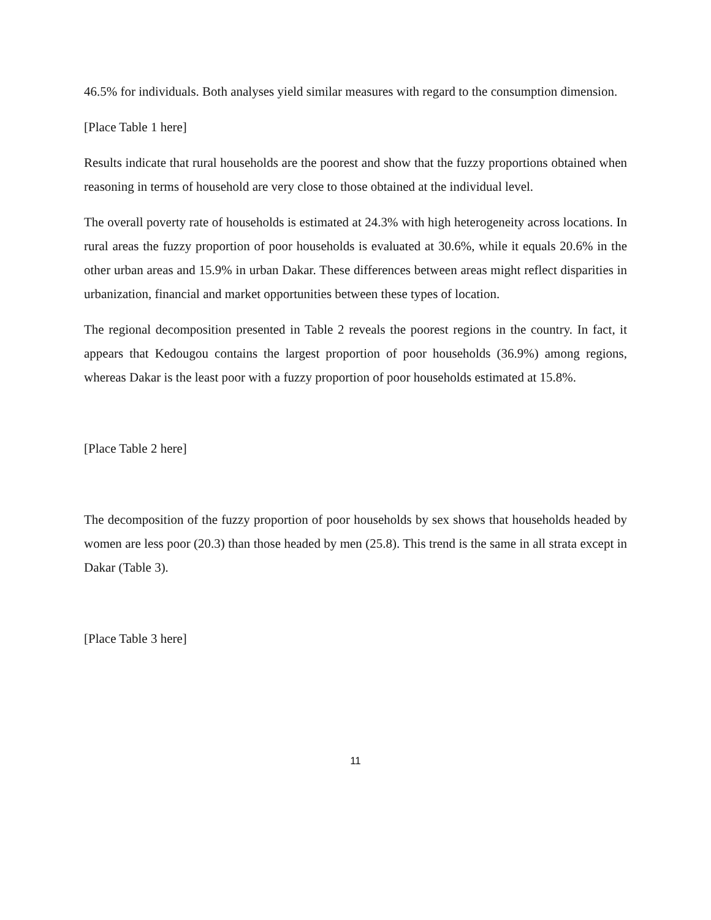46.5% for individuals. Both analyses yield similar measures with regard to the consumption dimension.
[Place Table 1 here]
Results indicate that rural households are the poorest and show that the fuzzy proportions obtained when reasoning in terms of household are very close to those obtained at the individual level.
The overall poverty rate of households is estimated at 24.3% with high heterogeneity across locations. In rural areas the fuzzy proportion of poor households is evaluated at 30.6%, while it equals 20.6% in the other urban areas and 15.9% in urban Dakar. These differences between areas might reflect disparities in urbanization, financial and market opportunities between these types of location.
The regional decomposition presented in Table 2 reveals the poorest regions in the country. In fact, it appears that Kedougou contains the largest proportion of poor households (36.9%) among regions, whereas Dakar is the least poor with a fuzzy proportion of poor households estimated at 15.8%.
[Place Table 2 here]
The decomposition of the fuzzy proportion of poor households by sex shows that households headed by women are less poor (20.3) than those headed by men (25.8). This trend is the same in all strata except in Dakar (Table 3).
[Place Table 3 here]
11